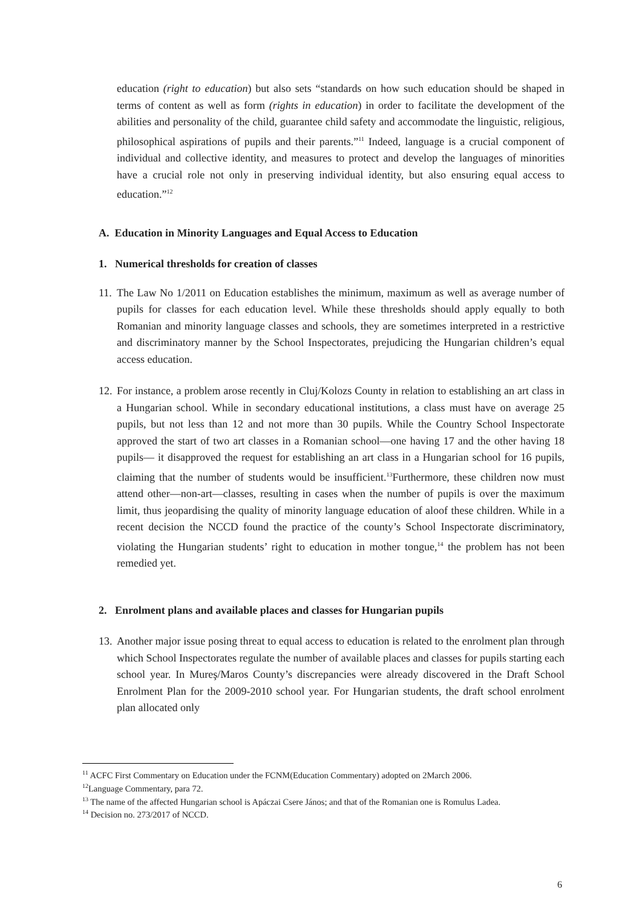education (right to education) but also sets “standards on how such education should be shaped in terms of content as well as form (rights in education) in order to facilitate the development of the abilities and personality of the child, guarantee child safety and accommodate the linguistic, religious, philosophical aspirations of pupils and their parents.”<sup>11</sup> Indeed, language is a crucial component of individual and collective identity, and measures to protect and develop the languages of minorities have a crucial role not only in preserving individual identity, but also ensuring equal access to education.”<sup>12</sup>
A. Education in Minority Languages and Equal Access to Education
1. Numerical thresholds for creation of classes
11.
The Law No 1/2011 on Education establishes the minimum, maximum as well as average number of pupils for classes for each education level. While these thresholds should apply equally to both Romanian and minority language classes and schools, they are sometimes interpreted in a restrictive and discriminatory manner by the School Inspectorates, prejudicing the Hungarian children’s equal access education.
12.
For instance, a problem arose recently in Cluj/Kolozs County in relation to establishing an art class in a Hungarian school. While in secondary educational institutions, a class must have on average 25 pupils, but not less than 12 and not more than 30 pupils. While the Country School Inspectorate approved the start of two art classes in a Romanian school—one having 17 and the other having 18 pupils— it disapproved the request for establishing an art class in a Hungarian school for 16 pupils, claiming that the number of students would be insufficient.<sup>13</sup>Furthermore, these children now must attend other—non-art—classes, resulting in cases when the number of pupils is over the maximum limit, thus jeopardising the quality of minority language education of aloof these children. While in a recent decision the NCCD found the practice of the county’s School Inspectorate discriminatory, violating the Hungarian students’ right to education in mother tongue,<sup>14</sup> the problem has not been remedied yet.
2. Enrolment plans and available places and classes for Hungarian pupils
13.
Another major issue posing threat to equal access to education is related to the enrolment plan through which School Inspectorates regulate the number of available places and classes for pupils starting each school year. In Mureş/Maros County’s discrepancies were already discovered in the Draft School Enrolment Plan for the 2009-2010 school year. For Hungarian students, the draft school enrolment plan allocated only
<sup>11</sup> ACFC First Commentary on Education under the FCNM(Education Commentary) adopted on 2March 2006.
<sup>12</sup> Language Commentary, para 72.
<sup>13</sup> The name of the affected Hungarian school is Apáczai Csere János; and that of the Romanian one is Romulus Ladea.
<sup>14</sup> Decision no. 273/2017 of NCCD.
6